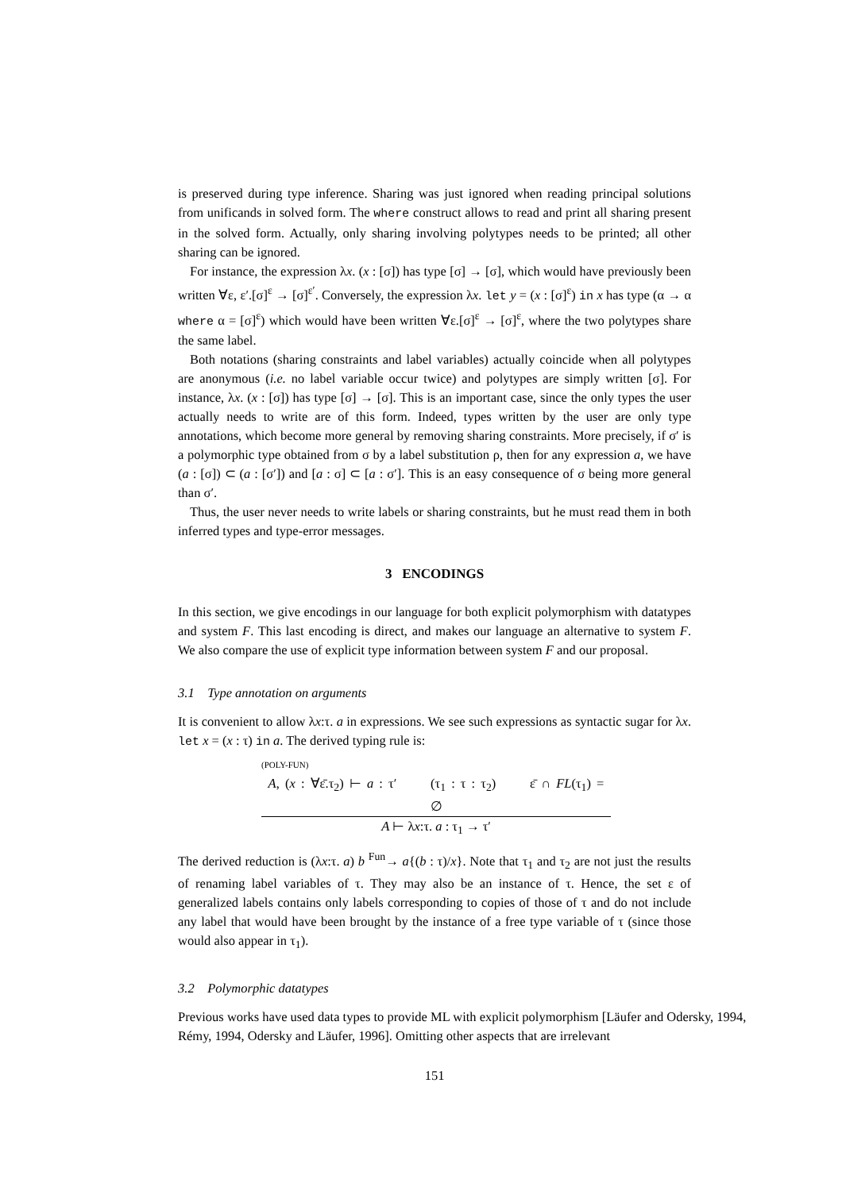is preserved during type inference. Sharing was just ignored when reading principal solutions from unificands in solved form. The where construct allows to read and print all sharing present in the solved form. Actually, only sharing involving polytypes needs to be printed; all other sharing can be ignored.
For instance, the expression λx. (x : [σ]) has type [σ] → [σ], which would have previously been written ∀ε, ε′.[σ]<sup>ε</sup> → [σ]<sup>ε′</sup>. Conversely, the expression λx. let y = (x : [σ]<sup>ε</sup>) in x has type (α → α where α = [σ]<sup>ε</sup>) which would have been written ∀ε.[σ]<sup>ε</sup> → [σ]<sup>ε</sup>, where the two polytypes share the same label.
Both notations (sharing constraints and label variables) actually coincide when all polytypes are anonymous (i.e. no label variable occur twice) and polytypes are simply written [σ]. For instance, λx. (x : [σ]) has type [σ] → [σ]. This is an important case, since the only types the user actually needs to write are of this form. Indeed, types written by the user are only type annotations, which become more general by removing sharing constraints. More precisely, if σ′ is a polymorphic type obtained from σ by a label substitution ρ, then for any expression a, we have (a : [σ]) ⊂ (a : [σ′]) and [a : σ] ⊂ [a : σ′]. This is an easy consequence of σ being more general than σ′.
Thus, the user never needs to write labels or sharing constraints, but he must read them in both inferred types and type-error messages.
3 ENCODINGS
In this section, we give encodings in our language for both explicit polymorphism with datatypes and system F. This last encoding is direct, and makes our language an alternative to system F. We also compare the use of explicit type information between system F and our proposal.
3.1 Type annotation on arguments
It is convenient to allow λx:τ. a in expressions. We see such expressions as syntactic sugar for λx. let x = (x : τ) in a. The derived typing rule is:
(POLY-FUN)
A, (x : ∀ε̄.τ<sub>2</sub>) ⊢ a : τ′ (τ<sub>1</sub> : τ : τ<sub>2</sub>) ε̄ ∩ FL(τ<sub>1</sub>) = ∅
A ⊢ λx:τ. a : τ<sub>1</sub> → τ′
The derived reduction is (λx:τ. a) b <sup>Fun</sup>→ a{(b : τ)/x}. Note that τ<sub>1</sub> and τ<sub>2</sub> are not just the results of renaming label variables of τ. They may also be an instance of τ. Hence, the set ε of generalized labels contains only labels corresponding to copies of those of τ and do not include any label that would have been brought by the instance of a free type variable of τ (since those would also appear in τ<sub>1</sub>).
3.2 Polymorphic datatypes
Previous works have used data types to provide ML with explicit polymorphism [Läufer and Odersky, 1994,
Rémy, 1994, Odersky and Läufer, 1996]. Omitting other aspects that are irrelevant
151